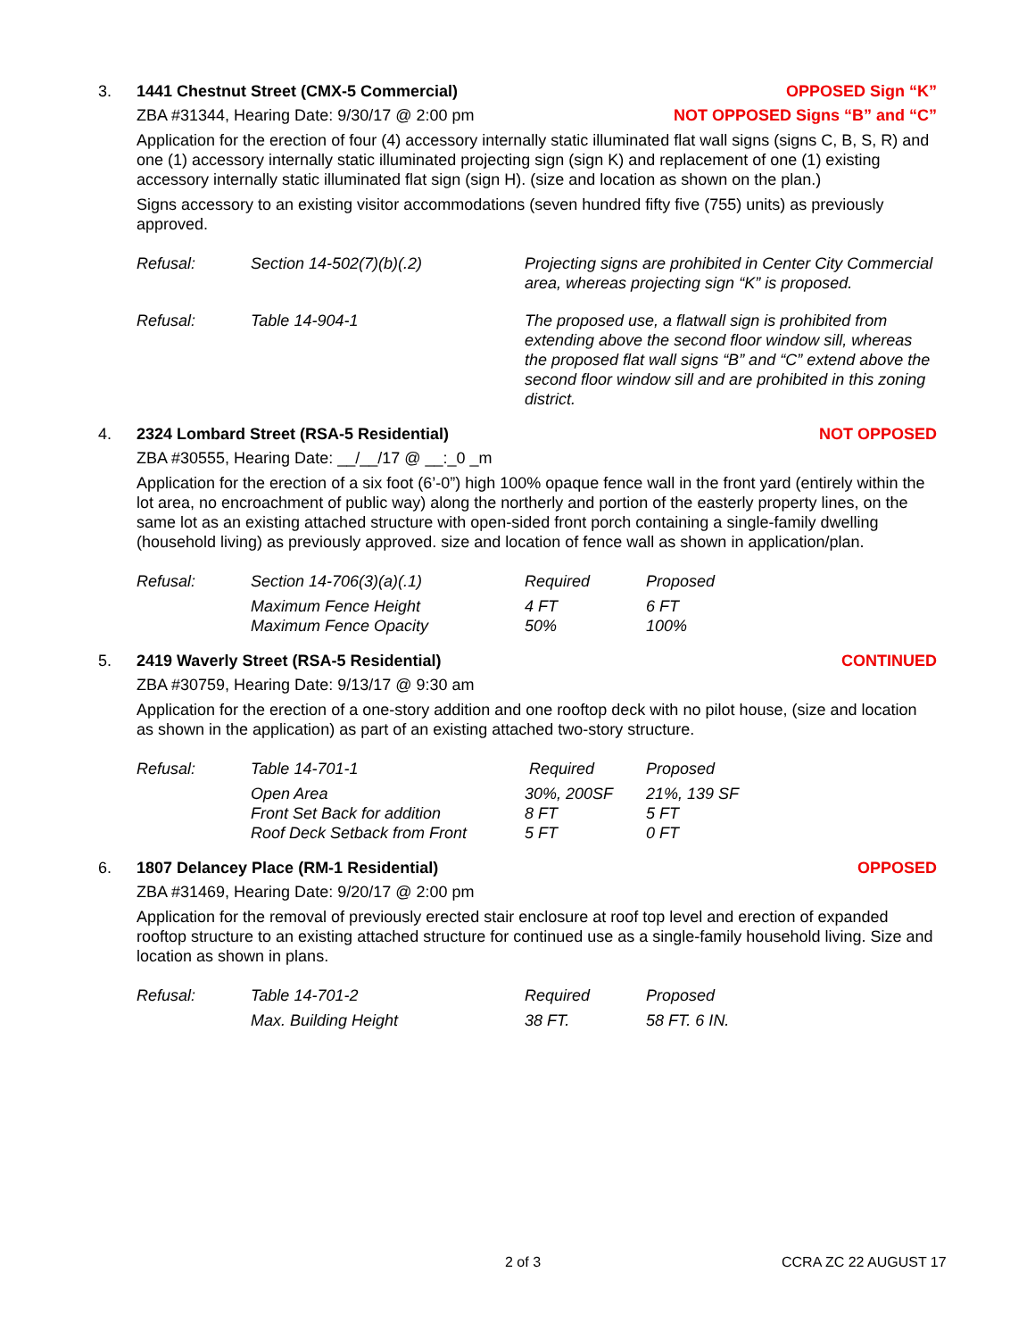3. 1441 Chestnut Street (CMX-5 Commercial) OPPOSED Sign “K”
ZBA #31344, Hearing Date: 9/30/17 @ 2:00 pm NOT OPPOSED Signs “B” and “C”
Application for the erection of four (4) accessory internally static illuminated flat wall signs (signs C, B, S, R) and one (1) accessory internally static illuminated projecting sign (sign K) and replacement of one (1) existing accessory internally static illuminated flat sign (sign H). (size and location as shown on the plan.)
Signs accessory to an existing visitor accommodations (seven hundred fifty five (755) units) as previously approved.
| Refusal: | Section 14-502(7)(b)(.2) | Projecting signs are prohibited in Center City Commercial area, whereas projecting sign “K” is proposed. |
| Refusal: | Table 14-904-1 | The proposed use, a flatwall sign is prohibited from extending above the second floor window sill, whereas the proposed flat wall signs “B” and “C” extend above the second floor window sill and are prohibited in this zoning district. |
4. 2324 Lombard Street (RSA-5 Residential) NOT OPPOSED
ZBA #30555, Hearing Date: __/__/17 @ __:_0 _m
Application for the erection of a six foot (6’-0”) high 100% opaque fence wall in the front yard (entirely within the lot area, no encroachment of public way) along the northerly and portion of the easterly property lines, on the same lot as an existing attached structure with open-sided front porch containing a single-family dwelling (household living) as previously approved. size and location of fence wall as shown in application/plan.
| Refusal: | Section 14-706(3)(a)(.1) | Required | Proposed |
| | Maximum Fence Height Maximum Fence Opacity | 4 FT 50% | 6 FT 100% |
5. 2419 Waverly Street (RSA-5 Residential) CONTINUED
ZBA #30759, Hearing Date: 9/13/17 @ 9:30 am
Application for the erection of a one-story addition and one rooftop deck with no pilot house, (size and location as shown in the application) as part of an existing attached two-story structure.
| Refusal: | Table 14-701-1 | Required | Proposed |
| | Open Area Front Set Back for addition Roof Deck Setback from Front | 30%, 200SF 8 FT 5 FT | 21%, 139 SF 5 FT 0 FT |
6. 1807 Delancey Place (RM-1 Residential) OPPOSED
ZBA #31469, Hearing Date: 9/20/17 @ 2:00 pm
Application for the removal of previously erected stair enclosure at roof top level and erection of expanded rooftop structure to an existing attached structure for continued use as a single-family household living. Size and location as shown in plans.
| Refusal: | Table 14-701-2 | Required | Proposed |
| | Max. Building Height | 38 FT. | 58 FT. 6 IN. |
2 of 3 CCRA ZC 22 AUGUST 17